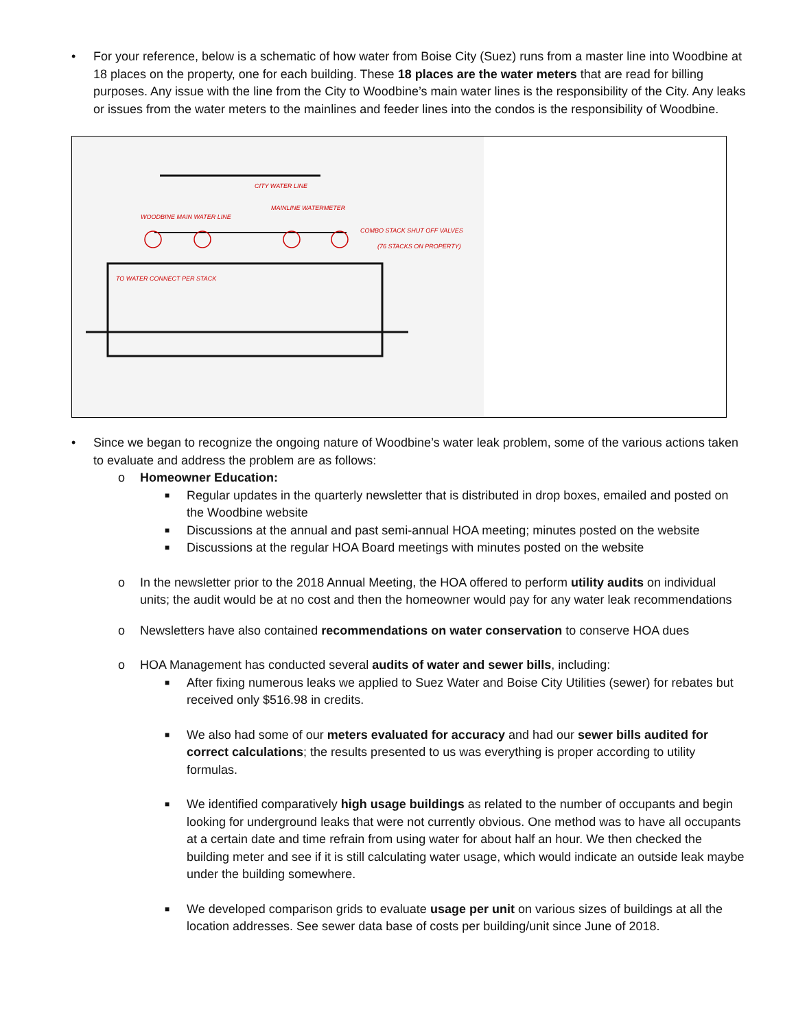• For your reference, below is a schematic of how water from Boise City (Suez) runs from a master line into Woodbine at 18 places on the property, one for each building. These 18 places are the water meters that are read for billing purposes. Any issue with the line from the City to Woodbine’s main water lines is the responsibility of the City. Any leaks or issues from the water meters to the mainlines and feeder lines into the condos is the responsibility of Woodbine.
CITY WATER LINE
MAINLINE WATERMETER
COMBO STACK SHUT OFF VALVES
(76 STACKS ON PROPERTY)
WOODBINE MAIN WATER LINE
TO WATER CONNECT PER STACK
• Since we began to recognize the ongoing nature of Woodbine’s water leak problem, some of the various actions taken to evaluate and address the problem are as follows:
o Homeowner Education:
■
Regular updates in the quarterly newsletter that is distributed in drop boxes, emailed and posted on the Woodbine website
■
Discussions at the annual and past semi-annual HOA meeting; minutes posted on the website
■
Discussions at the regular HOA Board meetings with minutes posted on the website
o In the newsletter prior to the 2018 Annual Meeting, the HOA offered to perform utility audits on individual units; the audit would be at no cost and then the homeowner would pay for any water leak recommendations
o Newsletters have also contained recommendations on water conservation to conserve HOA dues
o HOA Management has conducted several audits of water and sewer bills, including:
■
After fixing numerous leaks we applied to Suez Water and Boise City Utilities (sewer) for rebates but received only $516.98 in credits.
■
We also had some of our meters evaluated for accuracy and had our sewer bills audited for correct calculations; the results presented to us was everything is proper according to utility formulas.
■
We identified comparatively high usage buildings as related to the number of occupants and begin looking for underground leaks that were not currently obvious. One method was to have all occupants at a certain date and time refrain from using water for about half an hour. We then checked the building meter and see if it is still calculating water usage, which would indicate an outside leak maybe under the building somewhere.
■
We developed comparison grids to evaluate usage per unit on various sizes of buildings at all the location addresses. See sewer data base of costs per building/unit since June of 2018.